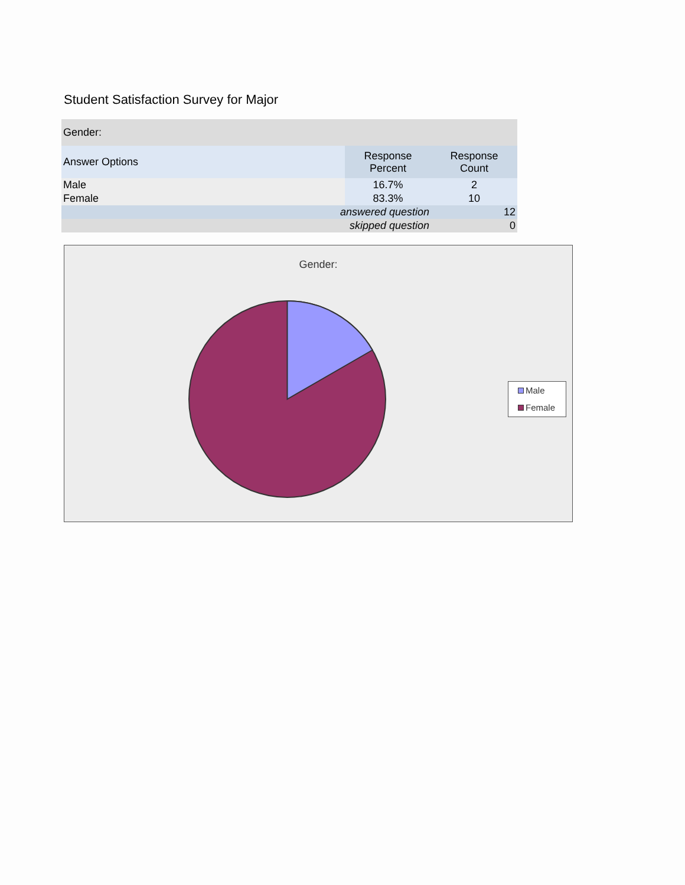Student Satisfaction Survey for Major
| Gender: | | |
| --- | --- | --- |
| Answer Options | Response Percent | Response Count |
| Male | 16.7% | 2 |
| Female | 83.3% | 10 |
| answered question | | 12 |
| skipped question | | 0 |
Gender:
Male
Female